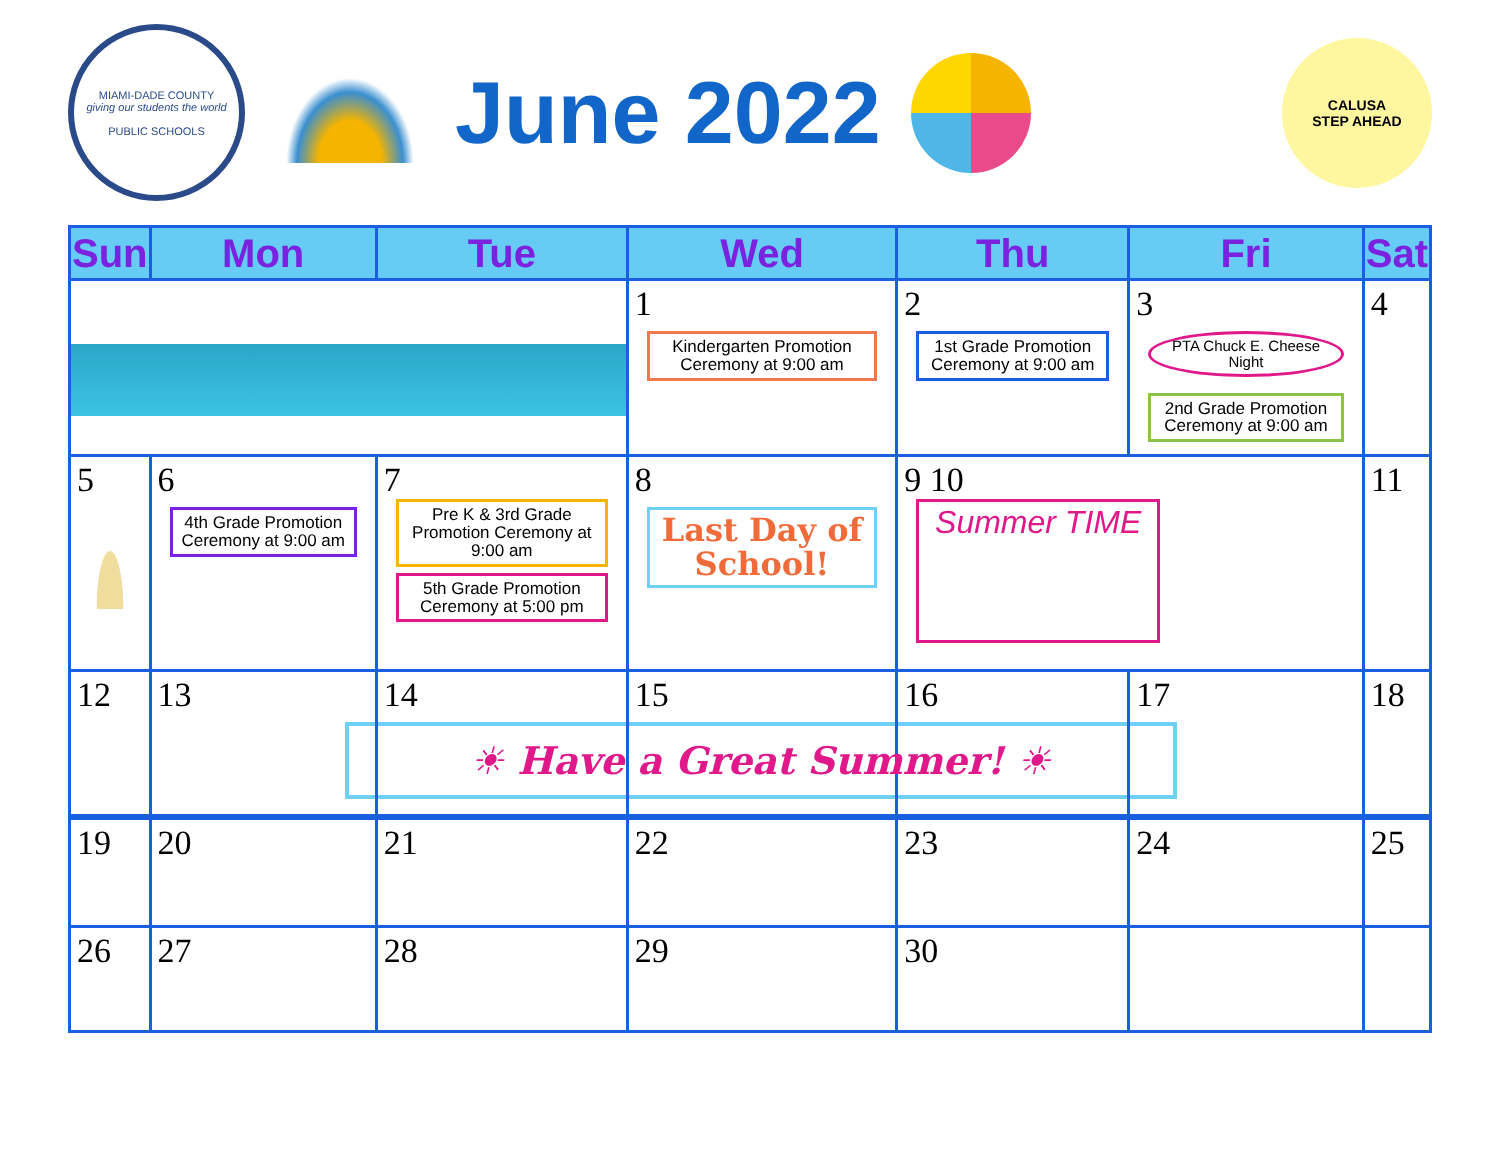MIAMI-DADE COUNTY
giving our students the world
PUBLIC SCHOOLS
June 2022
CALUSA
STEP AHEAD
| Sun | Mon | Tue | Wed | Thu | Fri | Sat |
| --- | --- | --- | --- | --- | --- | --- |
| | | | 1 Kindergarten Promotion Ceremony at 9:00 am | 2 1st Grade Promotion Ceremony at 9:00 am | 3 PTA Chuck E. Cheese Night 2nd Grade Promotion Ceremony at 9:00 am | 4 |
| 5 | 6 4th Grade Promotion Ceremony at 9:00 am | 7 Pre K & 3rd Grade Promotion Ceremony at 9:00 am 5th Grade Promotion Ceremony at 5:00 pm | 8 Last Day of School! | 9 10 Summer TIME | | 11 |
| 12 | 13 | 14 | 15 | 16 | 17 | 18 |
| ☀ Have a Great Summer! ☀ | | | | | | |
| 19 | 20 | 21 | 22 | 23 | 24 | 25 |
| 26 | 27 | 28 | 29 | 30 | | |